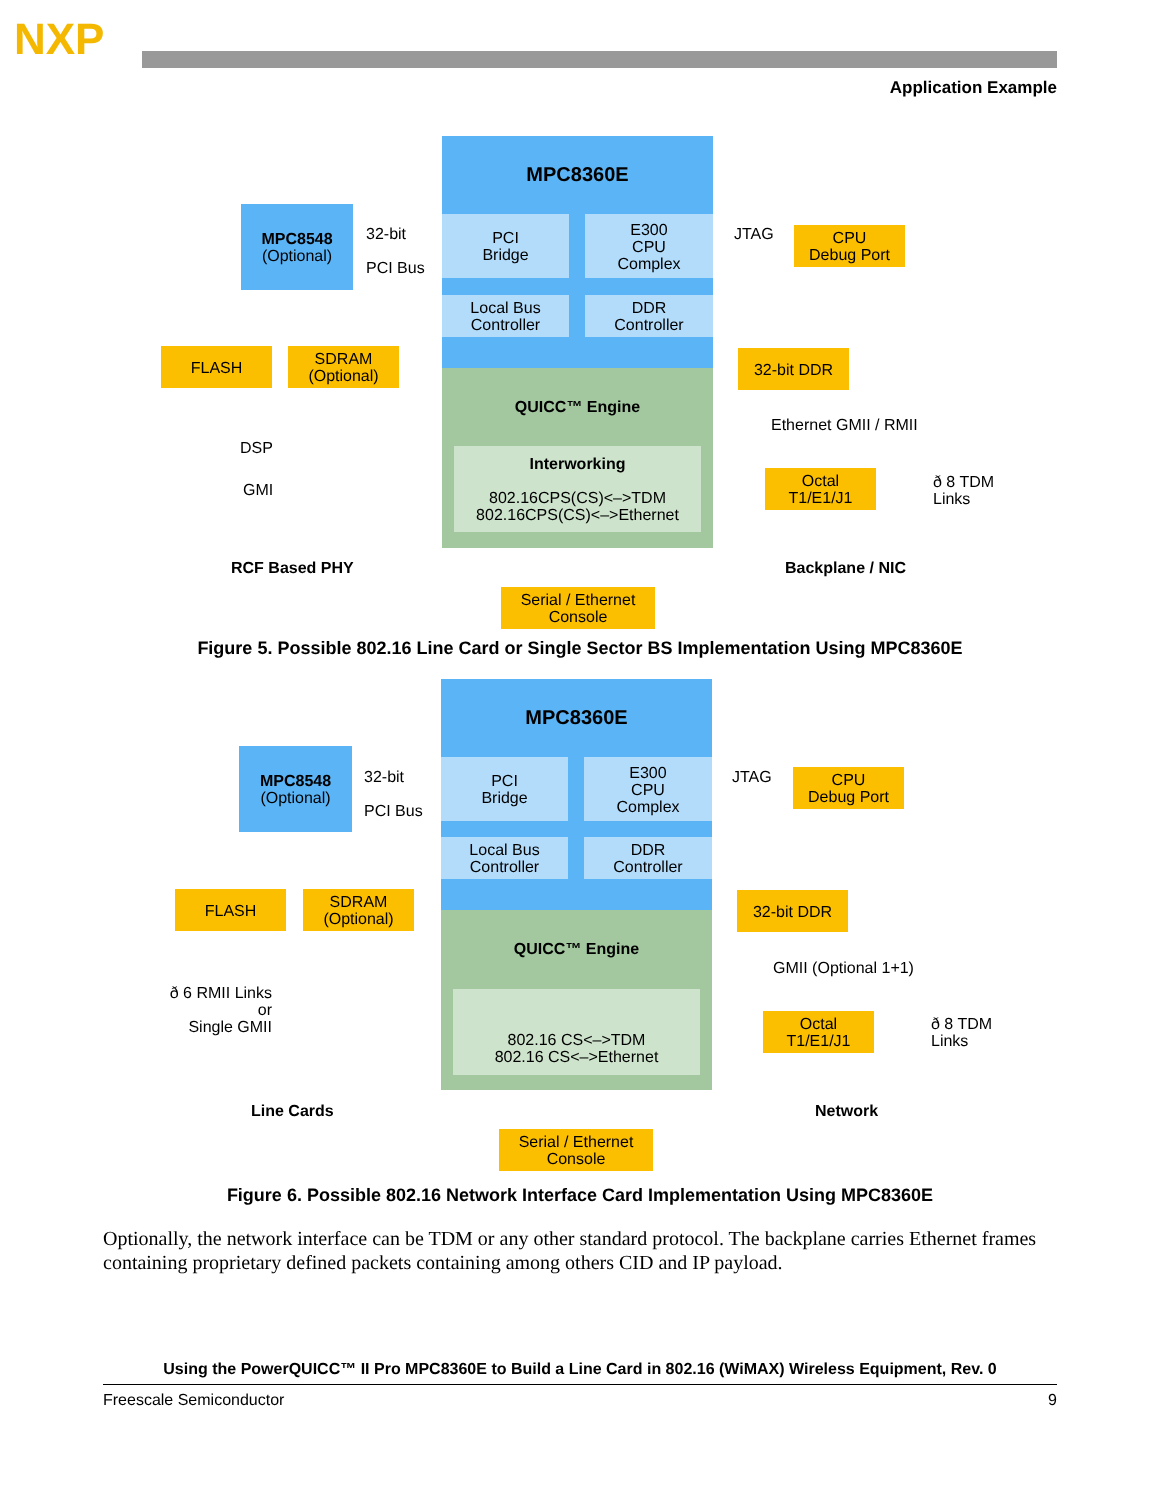NXP
Application Example
MPC8360E
PCI
Bridge
E300
CPU
Complex
Local Bus
Controller
DDR
Controller
QUICC™ Engine
Interworking
802.16CPS(CS)<–>TDM
802.16CPS(CS)<–>Ethernet
MPC8548
(Optional)
32-bit
PCI Bus
JTAG
CPU
Debug Port
FLASH
SDRAM
(Optional)
32-bit DDR
Ethernet GMII / RMII
DSP
GMI
Octal
T1/E1/J1
ð 8 TDM
Links
RCF Based PHY Backplane / NIC
Serial / Ethernet
Console
Figure 5. Possible 802.16 Line Card or Single Sector BS Implementation Using MPC8360E
MPC8360E
PCI
Bridge
E300
CPU
Complex
Local Bus
Controller
DDR
Controller
QUICC™ Engine
802.16 CS<–>TDM
802.16 CS<–>Ethernet
MPC8548
(Optional)
32-bit
PCI Bus
JTAG
CPU
Debug Port
FLASH
SDRAM
(Optional)
32-bit DDR
GMII (Optional 1+1)
ð 6 RMII Links
or
Single GMII
Octal
T1/E1/J1
ð 8 TDM
Links
Line Cards Network
Serial / Ethernet
Console
Figure 6. Possible 802.16 Network Interface Card Implementation Using MPC8360E
Optionally, the network interface can be TDM or any other standard protocol. The backplane carries Ethernet frames containing proprietary defined packets containing among others CID and IP payload.
Using the PowerQUICC™ II Pro MPC8360E to Build a Line Card in 802.16 (WiMAX) Wireless Equipment, Rev. 0
Freescale Semiconductor 9